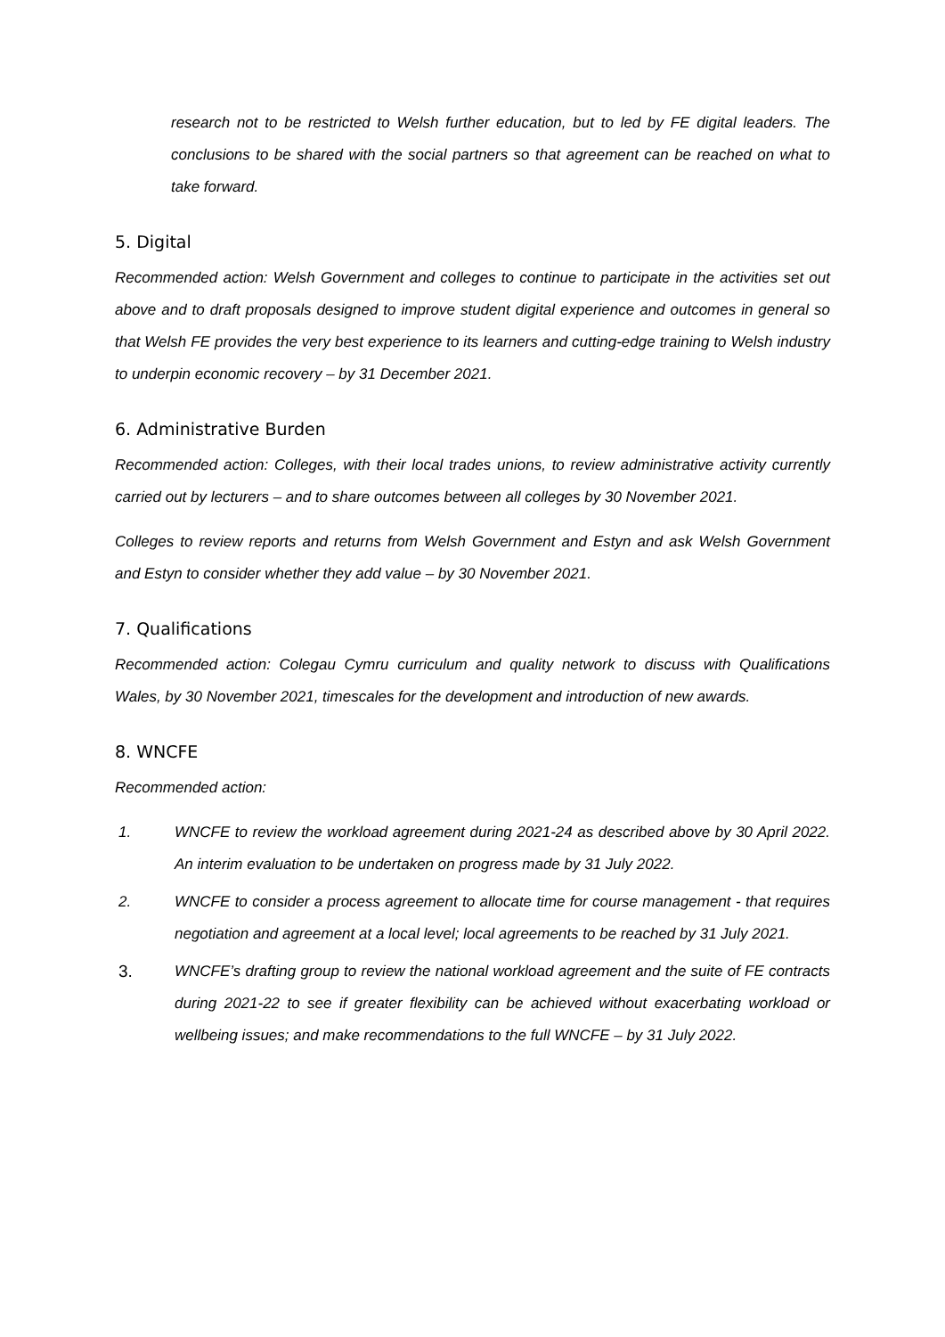research not to be restricted to Welsh further education, but to led by FE digital leaders. The conclusions to be shared with the social partners so that agreement can be reached on what to take forward.
5. Digital
Recommended action: Welsh Government and colleges to continue to participate in the activities set out above and to draft proposals designed to improve student digital experience and outcomes in general so that Welsh FE provides the very best experience to its learners and cutting-edge training to Welsh industry to underpin economic recovery – by 31 December 2021.
6. Administrative Burden
Recommended action: Colleges, with their local trades unions, to review administrative activity currently carried out by lecturers – and to share outcomes between all colleges by 30 November 2021.
Colleges to review reports and returns from Welsh Government and Estyn and ask Welsh Government and Estyn to consider whether they add value – by 30 November 2021.
7. Qualifications
Recommended action: Colegau Cymru curriculum and quality network to discuss with Qualifications Wales, by 30 November 2021, timescales for the development and introduction of new awards.
8. WNCFE
Recommended action:
1. WNCFE to review the workload agreement during 2021-24 as described above by 30 April 2022. An interim evaluation to be undertaken on progress made by 31 July 2022.
2. WNCFE to consider a process agreement to allocate time for course management - that requires negotiation and agreement at a local level; local agreements to be reached by 31 July 2021.
3. WNCFE’s drafting group to review the national workload agreement and the suite of FE contracts during 2021-22 to see if greater flexibility can be achieved without exacerbating workload or wellbeing issues; and make recommendations to the full WNCFE – by 31 July 2022.